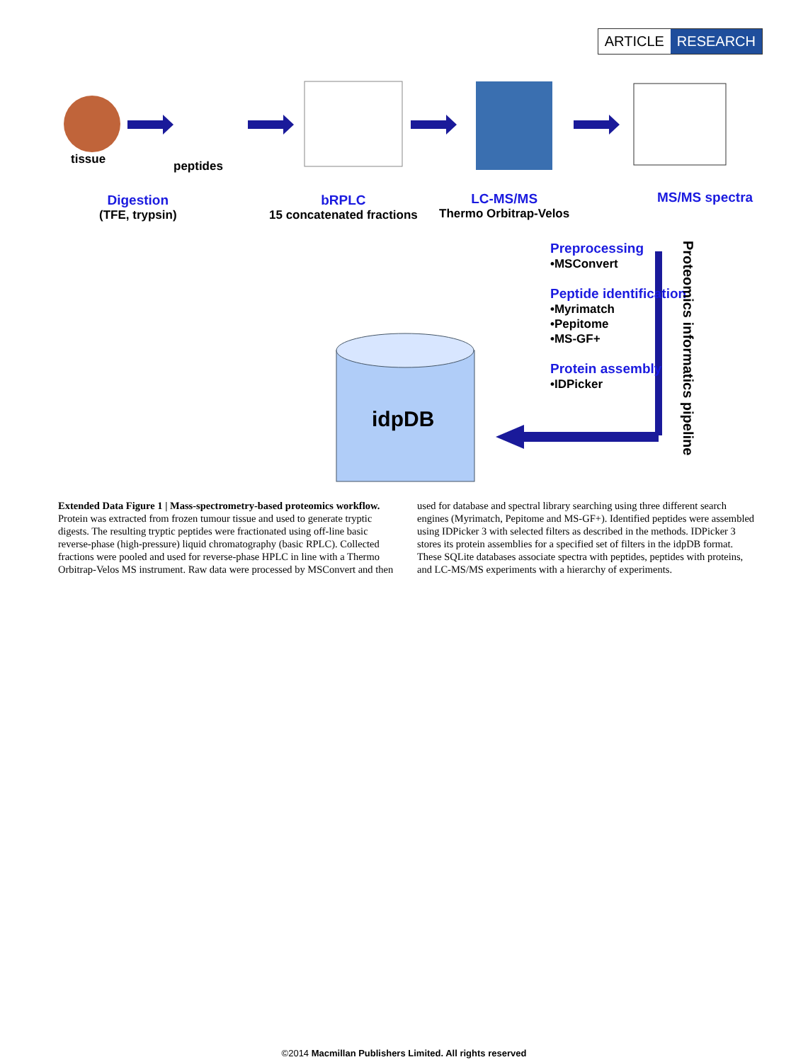ARTICLE RESEARCH
tissue peptides
Digestion
(TFE, trypsin)
bRPLC
15 concatenated fractions
LC-MS/MS
Thermo Orbitrap-Velos
MS/MS spectra
Preprocessing
•MSConvert
Peptide identification
•Myrimatch
•Pepitome
•MS-GF+
Protein assembly
•IDPicker
Proteomics informatics pipeline
idpDB
Extended Data Figure 1 | Mass-spectrometry-based proteomics workflow. Protein was extracted from frozen tumour tissue and used to generate tryptic digests. The resulting tryptic peptides were fractionated using off-line basic reverse-phase (high-pressure) liquid chromatography (basic RPLC). Collected fractions were pooled and used for reverse-phase HPLC in line with a Thermo Orbitrap-Velos MS instrument. Raw data were processed by MSConvert and then used for database and spectral library searching using three different search engines (Myrimatch, Pepitome and MS-GF+). Identified peptides were assembled using IDPicker 3 with selected filters as described in the methods. IDPicker 3 stores its protein assemblies for a specified set of filters in the idpDB format. These SQLite databases associate spectra with peptides, peptides with proteins, and LC-MS/MS experiments with a hierarchy of experiments.
©2014 Macmillan Publishers Limited. All rights reserved